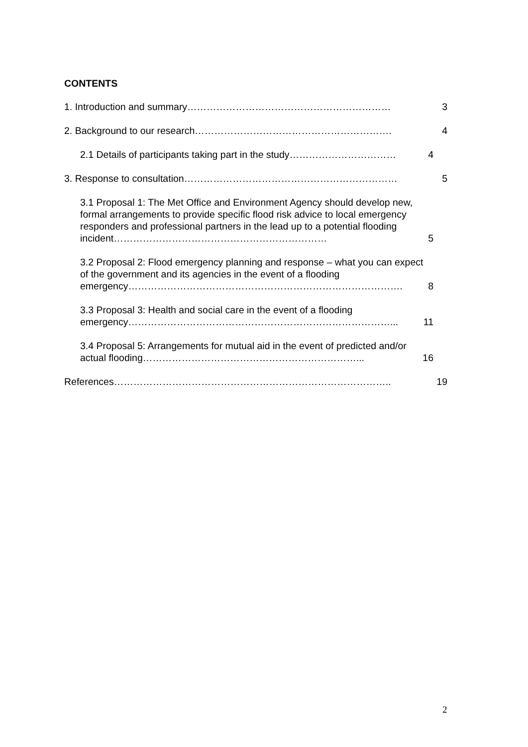CONTENTS
1. Introduction and summary……………………………………………………… 3
2. Background to our research……………………………………………………. 4
2.1 Details of participants taking part in the study…………………………… 4
3. Response to consultation………………………………………………………… 5
3.1 Proposal 1: The Met Office and Environment Agency should develop new, formal arrangements to provide specific flood risk advice to local emergency responders and professional partners in the lead up to a potential flooding incident………………………………………………………… 5
3.2 Proposal 2: Flood emergency planning and response – what you can expect of the government and its agencies in the event of a flooding emergency…………………………………………………………………………. 8
3.3 Proposal 3: Health and social care in the event of a flooding emergency………………………………………………………………………... 11
3.4 Proposal 5: Arrangements for mutual aid in the event of predicted and/or actual flooding…………………………………………………………... 16
References………………………………………………………………………….. 19
2